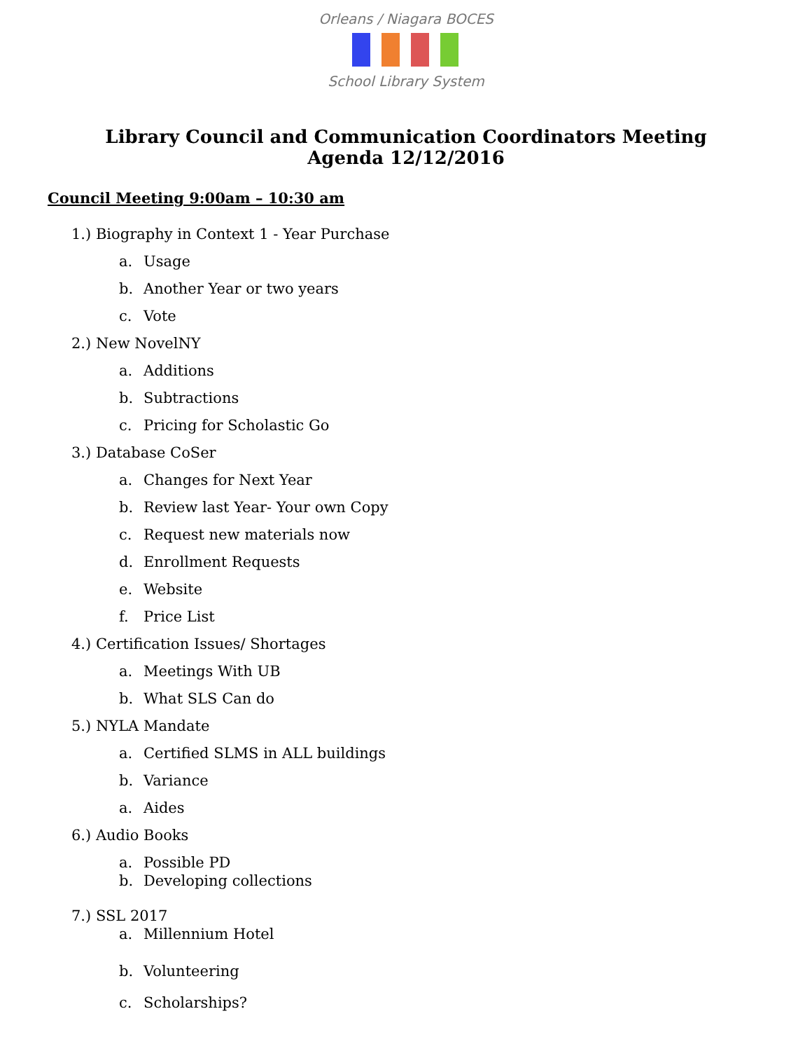Orleans / Niagara BOCES
School Library System
Library Council and Communication Coordinators Meeting
Agenda 12/12/2016
Council Meeting 9:00am – 10:30 am
1.) Biography in Context 1 - Year Purchase
a. Usage
b. Another Year or two years
c. Vote
2.) New NovelNY
a. Additions
b. Subtractions
c. Pricing for Scholastic Go
3.) Database CoSer
a. Changes for Next Year
b. Review last Year- Your own Copy
c. Request new materials now
d. Enrollment Requests
e. Website
f. Price List
4.) Certification Issues/ Shortages
a. Meetings With UB
b. What SLS Can do
5.) NYLA Mandate
a. Certified SLMS in ALL buildings
b. Variance
a. Aides
6.) Audio Books
a. Possible PD
b. Developing collections
7.) SSL 2017
a. Millennium Hotel
b. Volunteering
c. Scholarships?